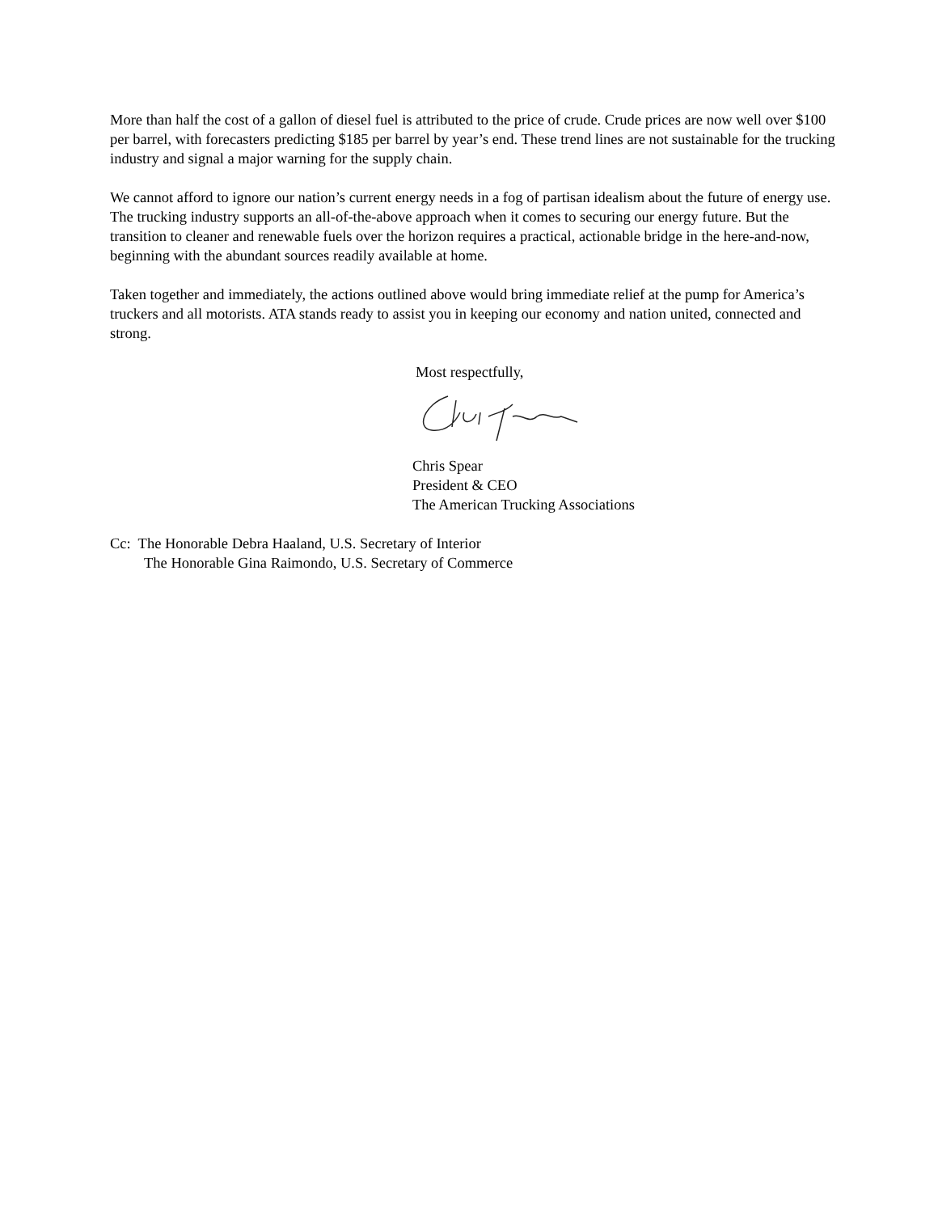More than half the cost of a gallon of diesel fuel is attributed to the price of crude. Crude prices are now well over $100 per barrel, with forecasters predicting $185 per barrel by year’s end. These trend lines are not sustainable for the trucking industry and signal a major warning for the supply chain.
We cannot afford to ignore our nation’s current energy needs in a fog of partisan idealism about the future of energy use. The trucking industry supports an all-of-the-above approach when it comes to securing our energy future. But the transition to cleaner and renewable fuels over the horizon requires a practical, actionable bridge in the here-and-now, beginning with the abundant sources readily available at home.
Taken together and immediately, the actions outlined above would bring immediate relief at the pump for America’s truckers and all motorists. ATA stands ready to assist you in keeping our economy and nation united, connected and strong.
Most respectfully,
Chris Spear
President & CEO
The American Trucking Associations
Cc: The Honorable Debra Haaland, U.S. Secretary of Interior
The Honorable Gina Raimondo, U.S. Secretary of Commerce